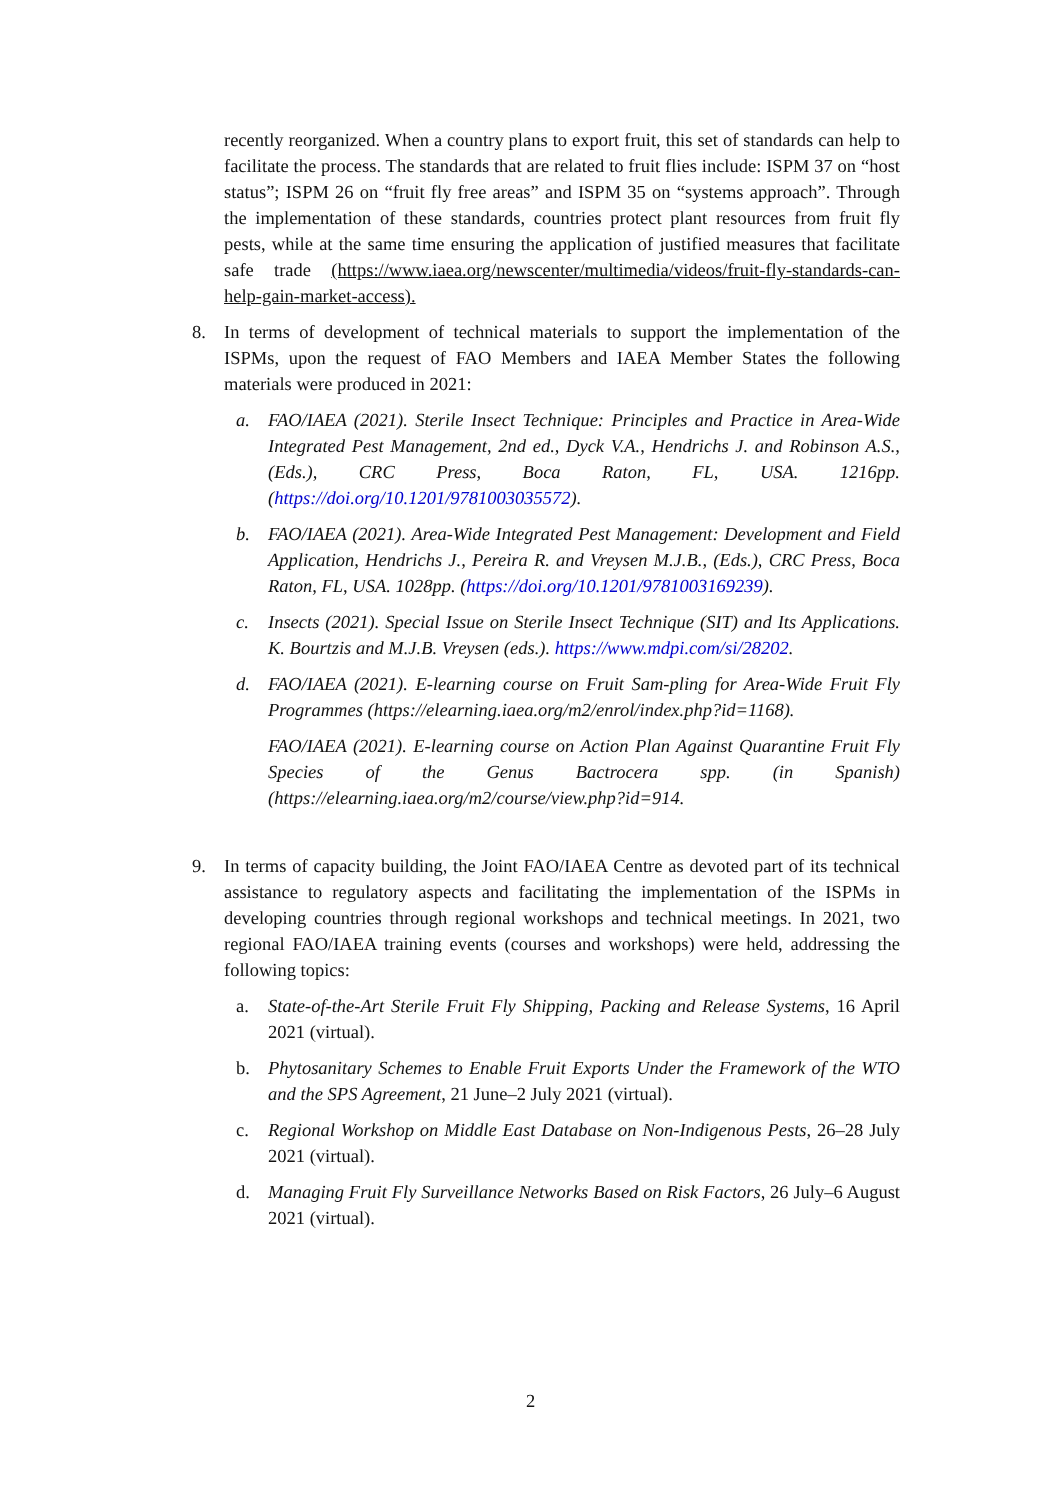recently reorganized. When a country plans to export fruit, this set of standards can help to facilitate the process. The standards that are related to fruit flies include: ISPM 37 on “host status”; ISPM 26 on “fruit fly free areas” and ISPM 35 on “systems approach”. Through the implementation of these standards, countries protect plant resources from fruit fly pests, while at the same time ensuring the application of justified measures that facilitate safe trade (https://www.iaea.org/newscenter/multimedia/videos/fruit-fly-standards-can-help-gain-market-access).
8. In terms of development of technical materials to support the implementation of the ISPMs, upon the request of FAO Members and IAEA Member States the following materials were produced in 2021:
a. FAO/IAEA (2021). Sterile Insect Technique: Principles and Practice in Area-Wide Integrated Pest Management, 2nd ed., Dyck V.A., Hendrichs J. and Robinson A.S., (Eds.), CRC Press, Boca Raton, FL, USA. 1216pp. (https://doi.org/10.1201/9781003035572).
b. FAO/IAEA (2021). Area-Wide Integrated Pest Management: Development and Field Application, Hendrichs J., Pereira R. and Vreysen M.J.B., (Eds.), CRC Press, Boca Raton, FL, USA. 1028pp. (https://doi.org/10.1201/9781003169239).
c. Insects (2021). Special Issue on Sterile Insect Technique (SIT) and Its Applications. K. Bourtzis and M.J.B. Vreysen (eds.). https://www.mdpi.com/si/28202.
d. FAO/IAEA (2021). E-learning course on Fruit Sam-pling for Area-Wide Fruit Fly Programmes (https://elearning.iaea.org/m2/enrol/index.php?id=1168).
FAO/IAEA (2021). E-learning course on Action Plan Against Quarantine Fruit Fly Species of the Genus Bactrocera spp. (in Spanish) (https://elearning.iaea.org/m2/course/view.php?id=914.
9. In terms of capacity building, the Joint FAO/IAEA Centre as devoted part of its technical assistance to regulatory aspects and facilitating the implementation of the ISPMs in developing countries through regional workshops and technical meetings. In 2021, two regional FAO/IAEA training events (courses and workshops) were held, addressing the following topics:
a. State-of-the-Art Sterile Fruit Fly Shipping, Packing and Release Systems, 16 April 2021 (virtual).
b. Phytosanitary Schemes to Enable Fruit Exports Under the Framework of the WTO and the SPS Agreement, 21 June–2 July 2021 (virtual).
c. Regional Workshop on Middle East Database on Non-Indigenous Pests, 26–28 July 2021 (virtual).
d. Managing Fruit Fly Surveillance Networks Based on Risk Factors, 26 July–6 August 2021 (virtual).
2